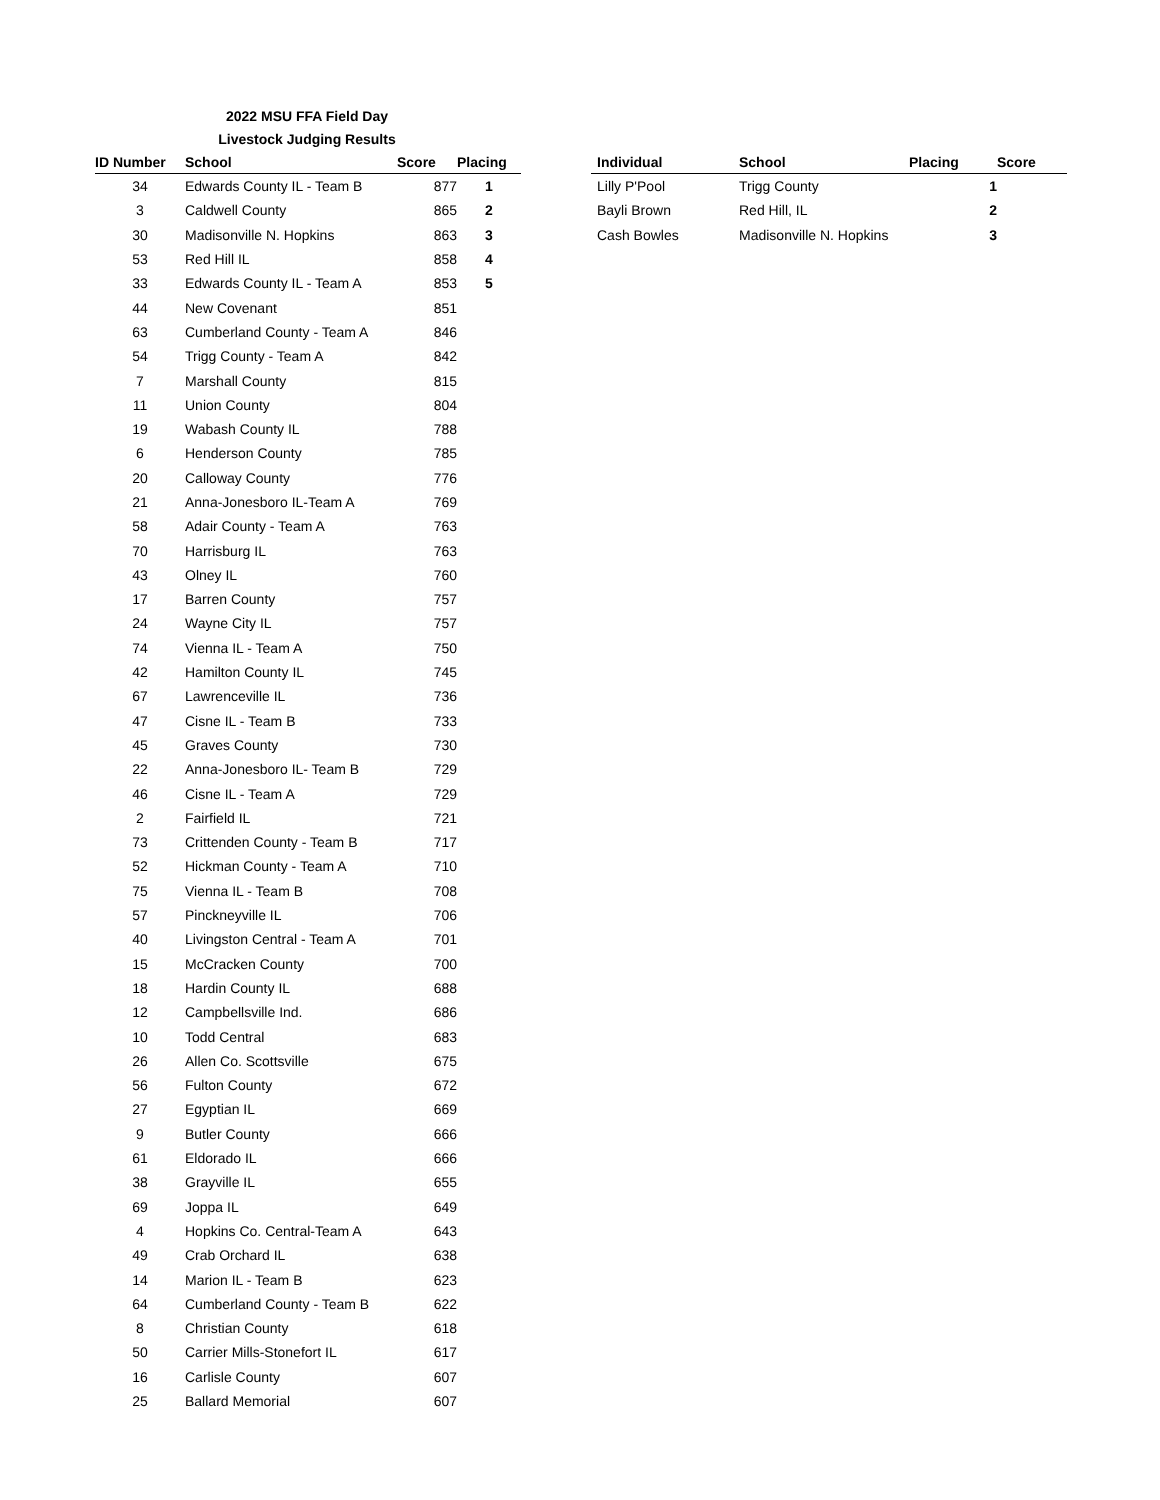2022 MSU FFA Field Day
Livestock Judging Results
| ID Number | School | Score | Placing |
| --- | --- | --- | --- |
| 34 | Edwards County IL - Team B | 877 | 1 |
| 3 | Caldwell County | 865 | 2 |
| 30 | Madisonville N. Hopkins | 863 | 3 |
| 53 | Red Hill IL | 858 | 4 |
| 33 | Edwards County IL - Team A | 853 | 5 |
| 44 | New Covenant | 851 | |
| 63 | Cumberland County - Team A | 846 | |
| 54 | Trigg County - Team A | 842 | |
| 7 | Marshall County | 815 | |
| 11 | Union County | 804 | |
| 19 | Wabash County IL | 788 | |
| 6 | Henderson County | 785 | |
| 20 | Calloway County | 776 | |
| 21 | Anna-Jonesboro IL-Team A | 769 | |
| 58 | Adair County - Team A | 763 | |
| 70 | Harrisburg IL | 763 | |
| 43 | Olney IL | 760 | |
| 17 | Barren County | 757 | |
| 24 | Wayne City IL | 757 | |
| 74 | Vienna IL - Team A | 750 | |
| 42 | Hamilton County IL | 745 | |
| 67 | Lawrenceville IL | 736 | |
| 47 | Cisne IL - Team B | 733 | |
| 45 | Graves County | 730 | |
| 22 | Anna-Jonesboro IL- Team B | 729 | |
| 46 | Cisne IL - Team A | 729 | |
| 2 | Fairfield IL | 721 | |
| 73 | Crittenden County - Team B | 717 | |
| 52 | Hickman County - Team A | 710 | |
| 75 | Vienna IL - Team B | 708 | |
| 57 | Pinckneyville IL | 706 | |
| 40 | Livingston Central - Team A | 701 | |
| 15 | McCracken County | 700 | |
| 18 | Hardin County IL | 688 | |
| 12 | Campbellsville Ind. | 686 | |
| 10 | Todd Central | 683 | |
| 26 | Allen Co. Scottsville | 675 | |
| 56 | Fulton County | 672 | |
| 27 | Egyptian IL | 669 | |
| 9 | Butler County | 666 | |
| 61 | Eldorado IL | 666 | |
| 38 | Grayville IL | 655 | |
| 69 | Joppa IL | 649 | |
| 4 | Hopkins Co. Central-Team A | 643 | |
| 49 | Crab Orchard IL | 638 | |
| 14 | Marion IL - Team B | 623 | |
| 64 | Cumberland County - Team B | 622 | |
| 8 | Christian County | 618 | |
| 50 | Carrier Mills-Stonefort IL | 617 | |
| 16 | Carlisle County | 607 | |
| 25 | Ballard Memorial | 607 | |
| Individual | School | Placing | Score |
| --- | --- | --- | --- |
| Lilly P'Pool | Trigg County | 1 | |
| Bayli Brown | Red Hill, IL | 2 | |
| Cash Bowles | Madisonville N. Hopkins | 3 | |